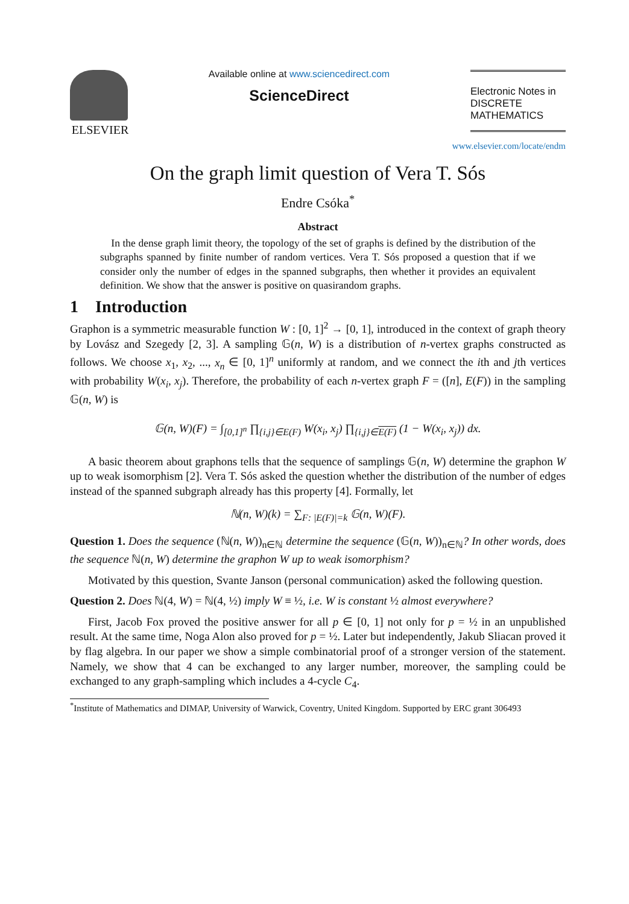ELSEVIER
Available online at www.sciencedirect.com
ScienceDirect
Electronic Notes in
DISCRETE
MATHEMATICS
www.elsevier.com/locate/endm
On the graph limit question of Vera T. Sós
Endre Csóka<sup>*</sup>
Abstract
In the dense graph limit theory, the topology of the set of graphs is defined by the distribution of the subgraphs spanned by finite number of random vertices. Vera T. Sós proposed a question that if we consider only the number of edges in the spanned subgraphs, then whether it provides an equivalent definition. We show that the answer is positive on quasirandom graphs.
1 Introduction
Graphon is a symmetric measurable function W : [0, 1]<sup>2</sup> → [0, 1], introduced in the context of graph theory by Lovász and Szegedy [2, 3]. A sampling 𝔾(n, W) is a distribution of n-vertex graphs constructed as follows. We choose x<sub>1</sub>, x<sub>2</sub>, ..., x<sub>n</sub> ∈ [0, 1]<sup>n</sup> uniformly at random, and we connect the ith and jth vertices with probability W(x<sub>i</sub>, x<sub>j</sub>). Therefore, the probability of each n-vertex graph F = ([n], E(F)) in the sampling 𝔾(n, W) is
𝔾(n, W)(F) = ∫<sub>[0,1]<sup>n</sup></sub> ∏<sub>{i,j}∈E(F)</sub> W(x<sub>i</sub>, x<sub>j</sub>) ∏<sub>{i,j}∈E(F)</sub> (1 − W(x<sub>i</sub>, x<sub>j</sub>)) dx.
A basic theorem about graphons tells that the sequence of samplings 𝔾(n, W) determine the graphon W up to weak isomorphism [2]. Vera T. Sós asked the question whether the distribution of the number of edges instead of the spanned subgraph already has this property [4]. Formally, let
ℕ(n, W)(k) = ∑<sub>F: |E(F)|=k</sub> 𝔾(n, W)(F).
Question 1. Does the sequence (ℕ(n, W))<sub>n∈ℕ</sub> determine the sequence (𝔾(n, W))<sub>n∈ℕ</sub>? In other words, does the sequence ℕ(n, W) determine the graphon W up to weak isomorphism?
Motivated by this question, Svante Janson (personal communication) asked the following question.
Question 2. Does ℕ(4, W) = ℕ(4, ½) imply W ≡ ½, i.e. W is constant ½ almost everywhere?
First, Jacob Fox proved the positive answer for all p ∈ [0, 1] not only for p = ½ in an unpublished result. At the same time, Noga Alon also proved for p = ½. Later but independently, Jakub Sliacan proved it by flag algebra. In our paper we show a simple combinatorial proof of a stronger version of the statement. Namely, we show that 4 can be exchanged to any larger number, moreover, the sampling could be exchanged to any graph-sampling which includes a 4-cycle C<sub>4</sub>.
<sup>*</sup> Institute of Mathematics and DIMAP, University of Warwick, Coventry, United Kingdom. Supported by ERC grant 306493